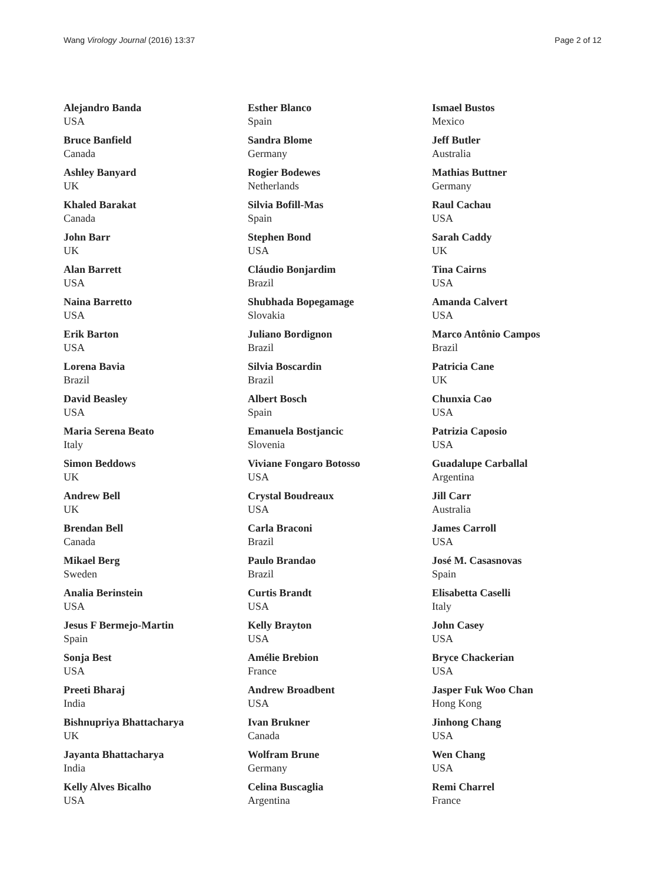Wang Virology Journal (2016) 13:37 Page 2 of 12
Alejandro Banda
USA
Bruce Banfield
Canada
Ashley Banyard
UK
Khaled Barakat
Canada
John Barr
UK
Alan Barrett
USA
Naina Barretto
USA
Erik Barton
USA
Lorena Bavia
Brazil
David Beasley
USA
Maria Serena Beato
Italy
Simon Beddows
UK
Andrew Bell
UK
Brendan Bell
Canada
Mikael Berg
Sweden
Analia Berinstein
USA
Jesus F Bermejo-Martin
Spain
Sonja Best
USA
Preeti Bharaj
India
Bishnupriya Bhattacharya
UK
Jayanta Bhattacharya
India
Kelly Alves Bicalho
USA
Esther Blanco
Spain
Sandra Blome
Germany
Rogier Bodewes
Netherlands
Silvia Bofill-Mas
Spain
Stephen Bond
USA
Cláudio Bonjardim
Brazil
Shubhada Bopegamage
Slovakia
Juliano Bordignon
Brazil
Silvia Boscardin
Brazil
Albert Bosch
Spain
Emanuela Bostjancic
Slovenia
Viviane Fongaro Botosso
USA
Crystal Boudreaux
USA
Carla Braconi
Brazil
Paulo Brandao
Brazil
Curtis Brandt
USA
Kelly Brayton
USA
Amélie Brebion
France
Andrew Broadbent
USA
Ivan Brukner
Canada
Wolfram Brune
Germany
Celina Buscaglia
Argentina
Ismael Bustos
Mexico
Jeff Butler
Australia
Mathias Buttner
Germany
Raul Cachau
USA
Sarah Caddy
UK
Tina Cairns
USA
Amanda Calvert
USA
Marco Antônio Campos
Brazil
Patricia Cane
UK
Chunxia Cao
USA
Patrizia Caposio
USA
Guadalupe Carballal
Argentina
Jill Carr
Australia
James Carroll
USA
José M. Casasnovas
Spain
Elisabetta Caselli
Italy
John Casey
USA
Bryce Chackerian
USA
Jasper Fuk Woo Chan
Hong Kong
Jinhong Chang
USA
Wen Chang
USA
Remi Charrel
France